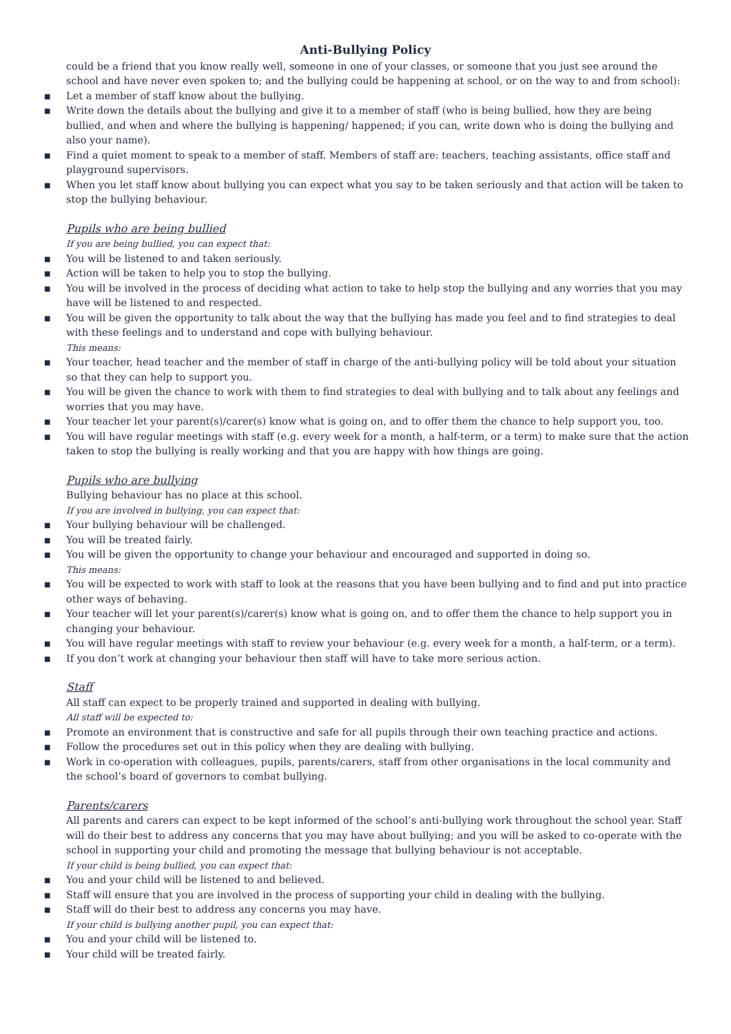Anti-Bullying Policy
could be a friend that you know really well, someone in one of your classes, or someone that you just see around the school and have never even spoken to; and the bullying could be happening at school, or on the way to and from school):
■ Let a member of staff know about the bullying.
■ Write down the details about the bullying and give it to a member of staff (who is being bullied, how they are being bullied, and when and where the bullying is happening/ happened; if you can, write down who is doing the bullying and also your name).
■ Find a quiet moment to speak to a member of staff. Members of staff are: teachers, teaching assistants, office staff and playground supervisors.
■ When you let staff know about bullying you can expect what you say to be taken seriously and that action will be taken to stop the bullying behaviour.
Pupils who are being bullied
If you are being bullied, you can expect that:
■ You will be listened to and taken seriously.
■ Action will be taken to help you to stop the bullying.
■ You will be involved in the process of deciding what action to take to help stop the bullying and any worries that you may have will be listened to and respected.
■ You will be given the opportunity to talk about the way that the bullying has made you feel and to find strategies to deal with these feelings and to understand and cope with bullying behaviour.
This means:
■ Your teacher, head teacher and the member of staff in charge of the anti-bullying policy will be told about your situation so that they can help to support you.
■ You will be given the chance to work with them to find strategies to deal with bullying and to talk about any feelings and worries that you may have.
■ Your teacher let your parent(s)/carer(s) know what is going on, and to offer them the chance to help support you, too.
■ You will have regular meetings with staff (e.g. every week for a month, a half-term, or a term) to make sure that the action taken to stop the bullying is really working and that you are happy with how things are going.
Pupils who are bullying
Bullying behaviour has no place at this school.
If you are involved in bullying, you can expect that:
■ Your bullying behaviour will be challenged.
■ You will be treated fairly.
■ You will be given the opportunity to change your behaviour and encouraged and supported in doing so.
This means:
■ You will be expected to work with staff to look at the reasons that you have been bullying and to find and put into practice other ways of behaving.
■ Your teacher will let your parent(s)/carer(s) know what is going on, and to offer them the chance to help support you in changing your behaviour.
■ You will have regular meetings with staff to review your behaviour (e.g. every week for a month, a half-term, or a term).
■ If you don’t work at changing your behaviour then staff will have to take more serious action.
Staff
All staff can expect to be properly trained and supported in dealing with bullying.
All staff will be expected to:
■ Promote an environment that is constructive and safe for all pupils through their own teaching practice and actions.
■ Follow the procedures set out in this policy when they are dealing with bullying.
■ Work in co-operation with colleagues, pupils, parents/carers, staff from other organisations in the local community and the school’s board of governors to combat bullying.
Parents/carers
All parents and carers can expect to be kept informed of the school’s anti-bullying work throughout the school year. Staff will do their best to address any concerns that you may have about bullying; and you will be asked to co-operate with the school in supporting your child and promoting the message that bullying behaviour is not acceptable.
If your child is being bullied, you can expect that:
■ You and your child will be listened to and believed.
■ Staff will ensure that you are involved in the process of supporting your child in dealing with the bullying.
■ Staff will do their best to address any concerns you may have.
If your child is bullying another pupil, you can expect that:
■ You and your child will be listened to.
■ Your child will be treated fairly.